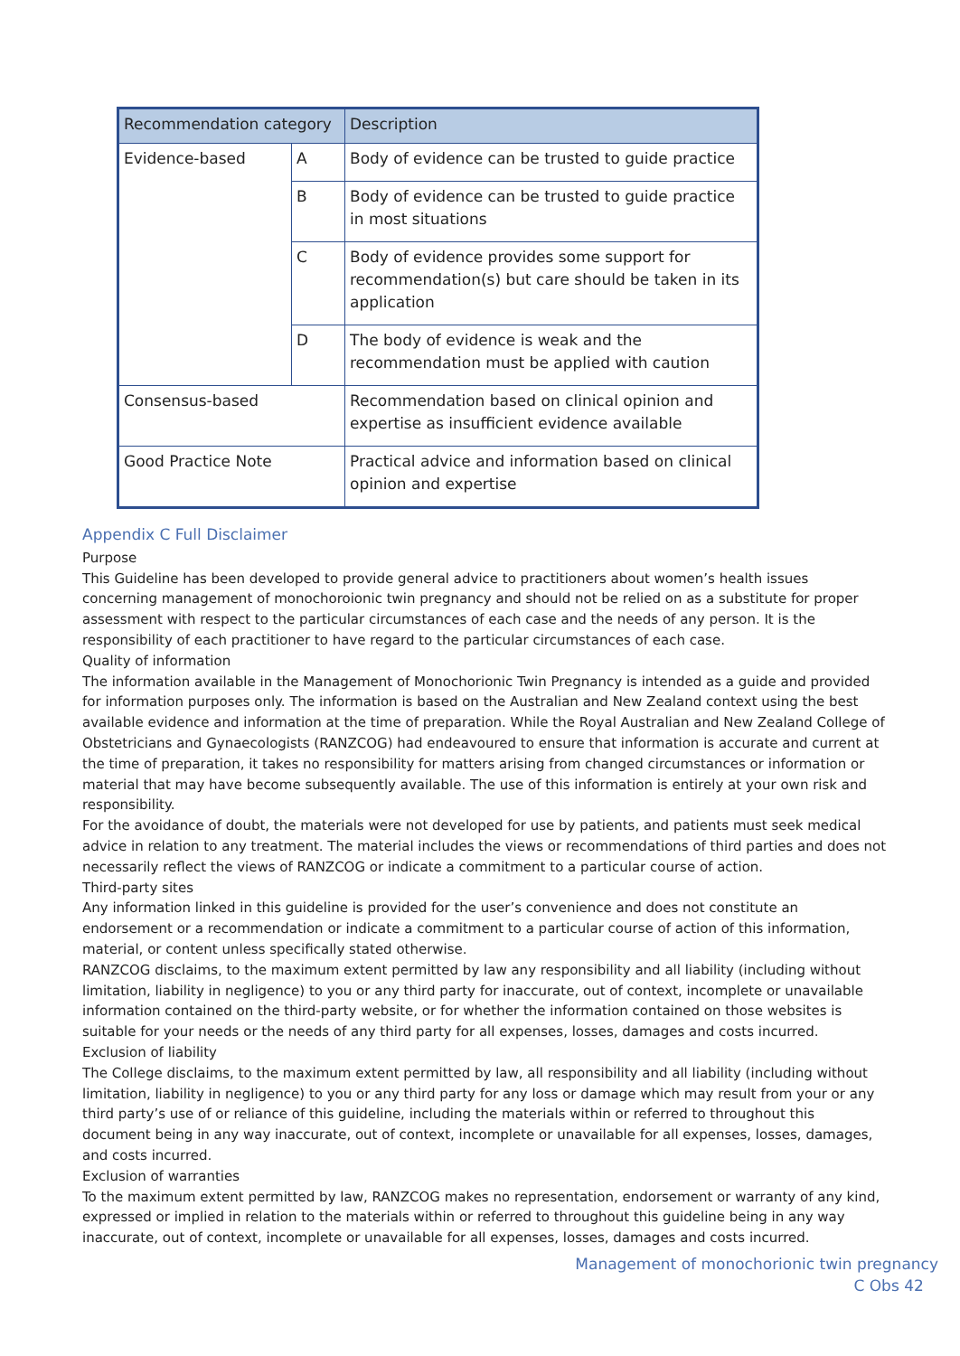| Recommendation category | | Description |
| --- | --- | --- |
| Evidence-based | A | Body of evidence can be trusted to guide practice |
| | B | Body of evidence can be trusted to guide practice in most situations |
| | C | Body of evidence provides some support for recommendation(s) but care should be taken in its application |
| | D | The body of evidence is weak and the recommendation must be applied with caution |
| Consensus-based | | Recommendation based on clinical opinion and expertise as insufficient evidence available |
| Good Practice Note | | Practical advice and information based on clinical opinion and expertise |
Appendix C Full Disclaimer
Purpose
This Guideline has been developed to provide general advice to practitioners about women’s health issues concerning management of monochoroionic twin pregnancy and should not be relied on as a substitute for proper assessment with respect to the particular circumstances of each case and the needs of any person. It is the responsibility of each practitioner to have regard to the particular circumstances of each case.
Quality of information
The information available in the Management of Monochorionic Twin Pregnancy is intended as a guide and provided for information purposes only. The information is based on the Australian and New Zealand context using the best available evidence and information at the time of preparation. While the Royal Australian and New Zealand College of Obstetricians and Gynaecologists (RANZCOG) had endeavoured to ensure that information is accurate and current at the time of preparation, it takes no responsibility for matters arising from changed circumstances or information or material that may have become subsequently available. The use of this information is entirely at your own risk and responsibility.
For the avoidance of doubt, the materials were not developed for use by patients, and patients must seek medical advice in relation to any treatment. The material includes the views or recommendations of third parties and does not necessarily reflect the views of RANZCOG or indicate a commitment to a particular course of action.
Third-party sites
Any information linked in this guideline is provided for the user’s convenience and does not constitute an endorsement or a recommendation or indicate a commitment to a particular course of action of this information, material, or content unless specifically stated otherwise.
RANZCOG disclaims, to the maximum extent permitted by law any responsibility and all liability (including without limitation, liability in negligence) to you or any third party for inaccurate, out of context, incomplete or unavailable information contained on the third-party website, or for whether the information contained on those websites is suitable for your needs or the needs of any third party for all expenses, losses, damages and costs incurred.
Exclusion of liability
The College disclaims, to the maximum extent permitted by law, all responsibility and all liability (including without limitation, liability in negligence) to you or any third party for any loss or damage which may result from your or any third party’s use of or reliance of this guideline, including the materials within or referred to throughout this document being in any way inaccurate, out of context, incomplete or unavailable for all expenses, losses, damages, and costs incurred.
Exclusion of warranties
To the maximum extent permitted by law, RANZCOG makes no representation, endorsement or warranty of any kind, expressed or implied in relation to the materials within or referred to throughout this guideline being in any way inaccurate, out of context, incomplete or unavailable for all expenses, losses, damages and costs incurred.
Management of monochorionic twin pregnancy
C Obs 42